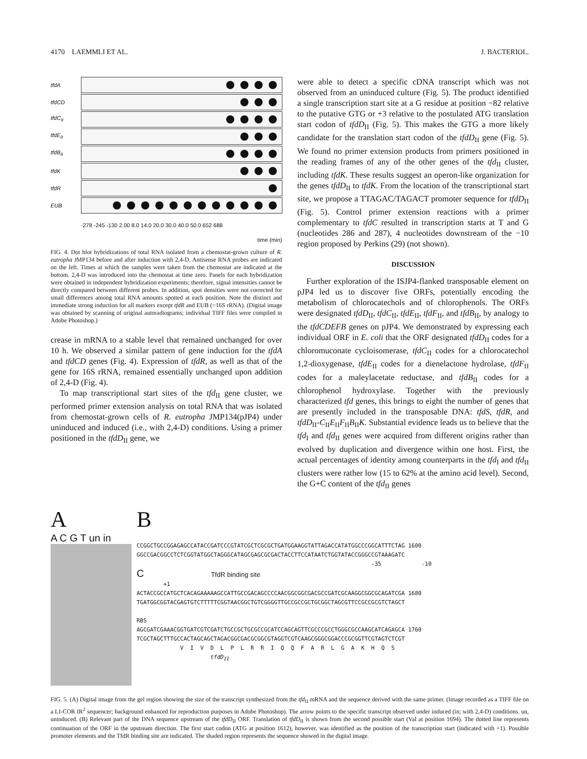4170 LAEMMLI ET AL. J. BACTERIOL.
tfdA
tfdCD
tfdC<sub>II</sub>
tfdE<sub>II</sub>
tfdB<sub>II</sub>
tfdK
tfdR
EUB
-278 -245 -130 2.00 8.0 14.0 20.0 30.0 40.0 50.0 652 688
time (min)
FIG. 4. Dot blot hybridizations of total RNA isolated from a chemostat-grown culture of R. eutropha JMP134 before and after induction with 2,4-D. Antisense RNA probes are indicated on the left. Times at which the samples were taken from the chemostat are indicated at the bottom. 2,4-D was introduced into the chemostat at time zero. Panels for each hybridization were obtained in independent hybridization experiments; therefore, signal intensities cannot be directly compared between different probes. In addition, spot densities were not corrected for small differences among total RNA amounts spotted at each position. Note the distinct and immediate strong induction for all markers except tfdR and EUB (=16S rRNA). (Digital image was obtained by scanning of original autoradiograms; individual TIFF files were compiled in Adobe Photoshop.)
crease in mRNA to a stable level that remained unchanged for over 10 h. We observed a similar pattern of gene induction for the tfdA and tfdCD genes (Fig. 4). Expression of tfdR, as well as that of the gene for 16S rRNA, remained essentially unchanged upon addition of 2,4-D (Fig. 4).
To map transcriptional start sites of the tfd<sub>II</sub> gene cluster, we performed primer extension analysis on total RNA that was isolated from chemostat-grown cells of R. eutropha JMP134(pJP4) under uninduced and induced (i.e., with 2,4-D) conditions. Using a primer positioned in the tfdD<sub>II</sub> gene, we
were able to detect a specific cDNA transcript which was not observed from an uninduced culture (Fig. 5). The product identified a single transcription start site at a G residue at position −82 relative to the putative GTG or +3 relative to the postulated ATG translation start codon of tfdD<sub>II</sub> (Fig. 5). This makes the GTG a more likely candidate for the translation start codon of the tfdD<sub>II</sub> gene (Fig. 5). We found no primer extension products from primers positioned in the reading frames of any of the other genes of the tfd<sub>II</sub> cluster, including tfdK. These results suggest an operon-like organization for the genes tfdD<sub>II</sub> to tfdK. From the location of the transcriptional start site, we propose a TTAGAC/TAGACT promoter sequence for tfdD<sub>II</sub> (Fig. 5). Control primer extension reactions with a primer complementary to tfdC resulted in transcription starts at T and G (nucleotides 286 and 287), 4 nucleotides downstream of the −10 region proposed by Perkins (29) (not shown).
DISCUSSION
Further exploration of the ISJP4-flanked transposable element on pJP4 led us to discover five ORFs, potentially encoding the metabolism of chlorocatechols and of chlorophenols. The ORFs were designated tfdD<sub>II</sub>, tfdC<sub>II</sub>, tfdE<sub>II</sub>, tfdF<sub>II</sub>, and tfdB<sub>II</sub>, by analogy to the tfdCDEFB genes on pJP4. We demonstrated by expressing each individual ORF in E. coli that the ORF designated tfdD<sub>II</sub> codes for a chloromuconate cycloisomerase, tfdC<sub>II</sub> codes for a chlorocatechol 1,2-dioxygenase, tfdE<sub>II</sub> codes for a dienelactone hydrolase, tfdF<sub>II</sub> codes for a maleylacetate reductase, and tfdB<sub>II</sub> codes for a chlorophenol hydroxylase. Together with the previously characterized tfd genes, this brings to eight the number of genes that are presently included in the transposable DNA: tfdS, tfdR, and tfdD<sub>II</sub>-C<sub>II</sub>E<sub>II</sub>F<sub>II</sub>B<sub>II</sub>K. Substantial evidence leads us to believe that the tfd<sub>I</sub> and tfd<sub>II</sub> genes were acquired from different origins rather than evolved by duplication and divergence within one host. First, the actual percentages of identity among counterparts in the tfd<sub>I</sub> and tfd<sub>II</sub> clusters were rather low (15 to 62% at the amino acid level). Second, the G+C content of the tfd<sub>II</sub> genes
A
A C G T un in
B
CCGGCTGCCGGAGAGCCATACCGATCCCGTATCGCTCGCGCTGATGGAAGGTATTAGACCATATGGCCCGGCATTTCTAG 1600 GGCCGACGGCCTCTCGGTATGGCTAGGGCATAGCGAGCGCGACTACCTTCCATAATCTGGTATACCGGGCCGTAAAGATC -35 -10 C TfdR binding site +1 ACTACCGCCATGCTCACAGAAAAAGCCATTGCCGACAGCCCCAACGGCGGCGACGCCGATCGCAAGGCGGCGCAGATCGA 1680 TGATGGCGGTACGAGTGTCTTTTTCGGTAACGGCTGTCGGGGTTGCCGCCGCTGCGGCTAGCGTTCCGCCGCGTCTAGCT RBS AGCGATCGAAACGGTGATCGTCGATCTGCCGCTGCGCCGCATCCAGCAGTTCGCCCGCCTGGGCGCCAAGCATCAGAGCA 1760 TCGCTAGCTTTGCCACTAGCAGCTAGACGGCGACGCGGCGTAGGTCGTCAAGCGGGCGGACCCGCGGTTCGTAGTCTCGT V I V D L P L R R I Q Q F A R L G A K H Q S tfdD<sub>II</sub>
FIG. 5. (A) Digital image from the gel region showing the size of the transcript synthesized from the tfd<sub>II</sub> mRNA and the sequence derived with the same primer. (Image recorded as a TIFF file on a LI-COR IR<sup>2</sup> sequencer; background enhanced for reproduction purposes in Adobe Photoshop). The arrow points to the specific transcript observed under induced (in; with 2,4-D) conditions. un, uninduced. (B) Relevant part of the DNA sequence upstream of the tfdD<sub>II</sub> ORF. Translation of tfdD<sub>II</sub> is shown from the second possible start (Val at position 1694). The dotted line represents continuation of the ORF in the upstream direction. The first start codon (ATG at position 1612), however, was identified as the position of the transcription start (indicated with +1). Possible promoter elements and the TfdR binding site are indicated. The shaded region represents the sequence showed in the digital image.